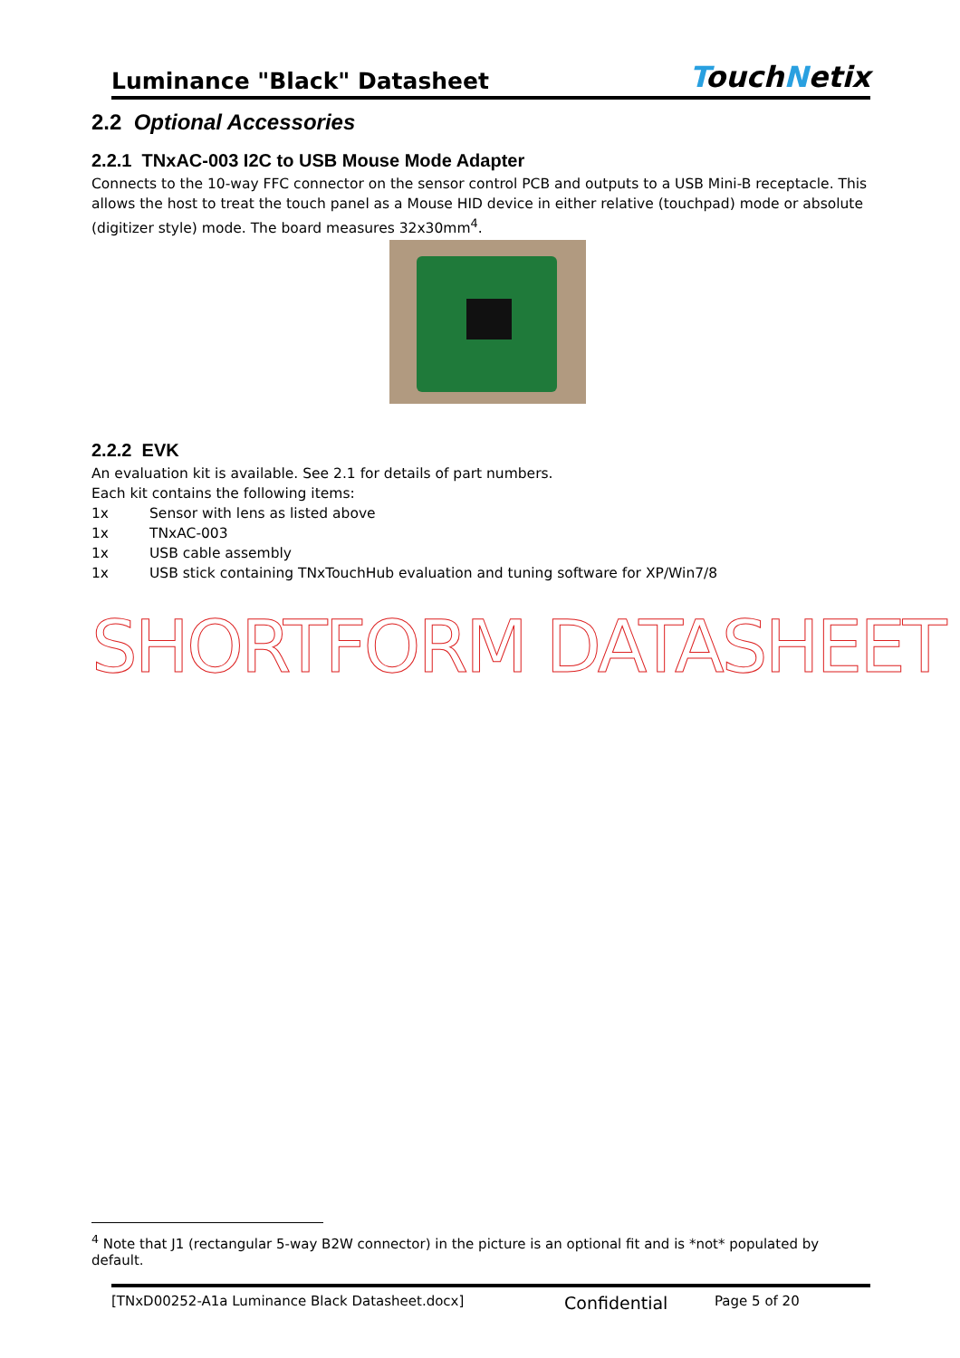Luminance "Black" Datasheet TouchNetix
2.2 Optional Accessories
2.2.1 TNxAC-003 I2C to USB Mouse Mode Adapter
Connects to the 10-way FFC connector on the sensor control PCB and outputs to a USB Mini-B receptacle. This allows the host to treat the touch panel as a Mouse HID device in either relative (touchpad) mode or absolute (digitizer style) mode. The board measures 32x30mm<sup>4</sup>.
2.2.2 EVK
An evaluation kit is available. See 2.1 for details of part numbers.
Each kit contains the following items:
1x Sensor with lens as listed above
1x TNxAC-003
1x USB cable assembly
1x USB stick containing TNxTouchHub evaluation and tuning software for XP/Win7/8
SHORTFORM DATASHEET
<sup>4</sup> Note that J1 (rectangular 5-way B2W connector) in the picture is an optional fit and is *not* populated by default.
[TNxD00252-A1a Luminance Black Datasheet.docx] Confidential Page 5 of 20